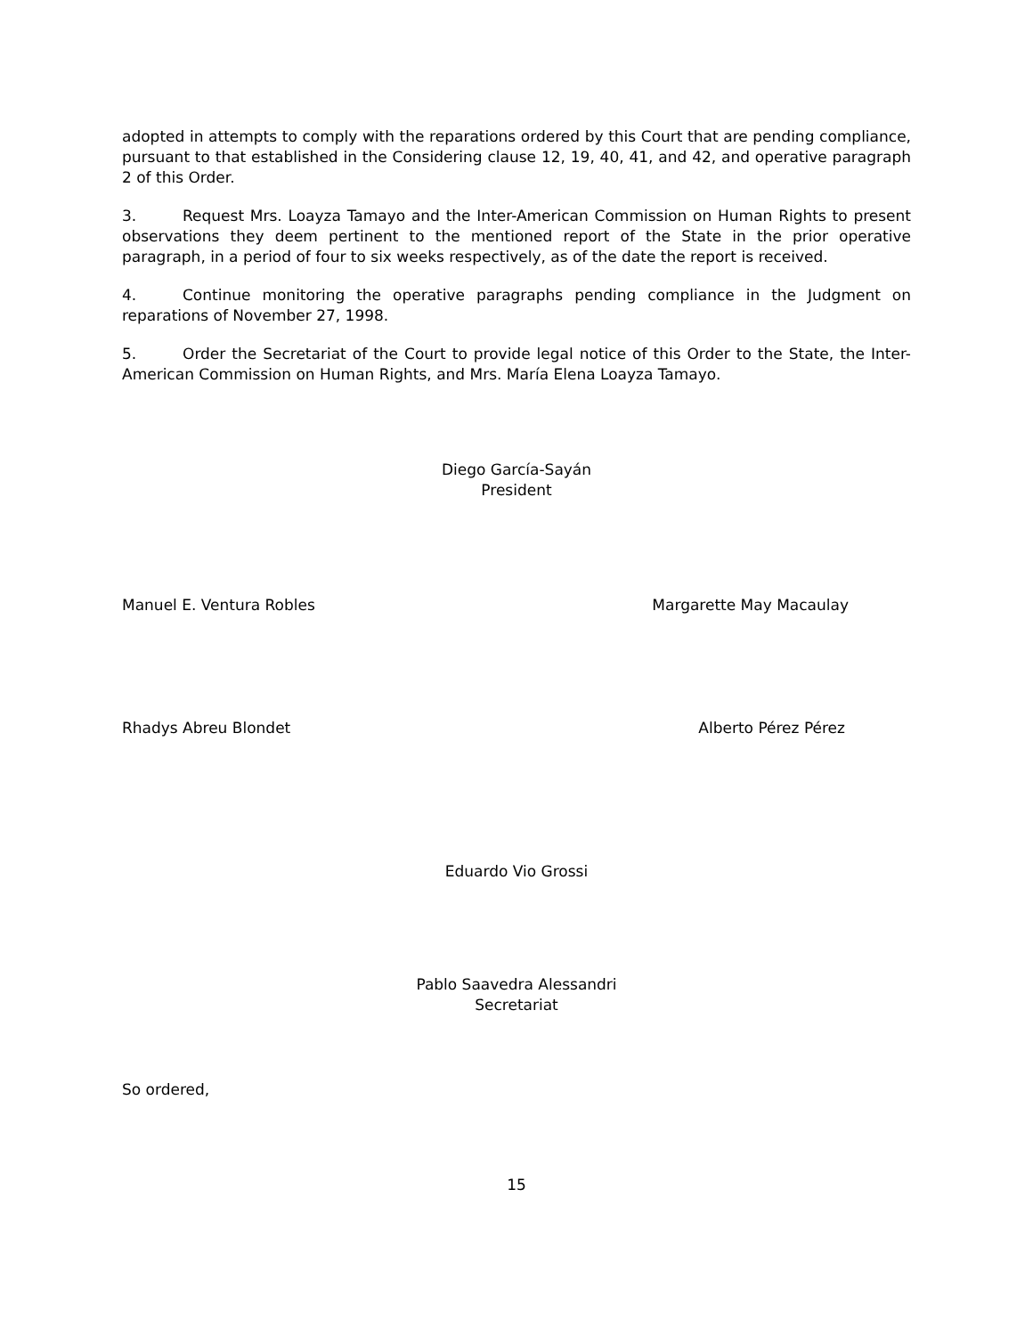adopted in attempts to comply with the reparations ordered by this Court that are pending compliance, pursuant to that established in the Considering clause 12, 19, 40, 41, and 42, and operative paragraph 2 of this Order.
3. Request Mrs. Loayza Tamayo and the Inter-American Commission on Human Rights to present observations they deem pertinent to the mentioned report of the State in the prior operative paragraph, in a period of four to six weeks respectively, as of the date the report is received.
4. Continue monitoring the operative paragraphs pending compliance in the Judgment on reparations of November 27, 1998.
5. Order the Secretariat of the Court to provide legal notice of this Order to the State, the Inter-American Commission on Human Rights, and Mrs. María Elena Loayza Tamayo.
Diego García-Sayán
President
Manuel E. Ventura Robles Margarette May Macaulay
Rhadys Abreu Blondet Alberto Pérez Pérez
Eduardo Vio Grossi
Pablo Saavedra Alessandri
Secretariat
So ordered,
15